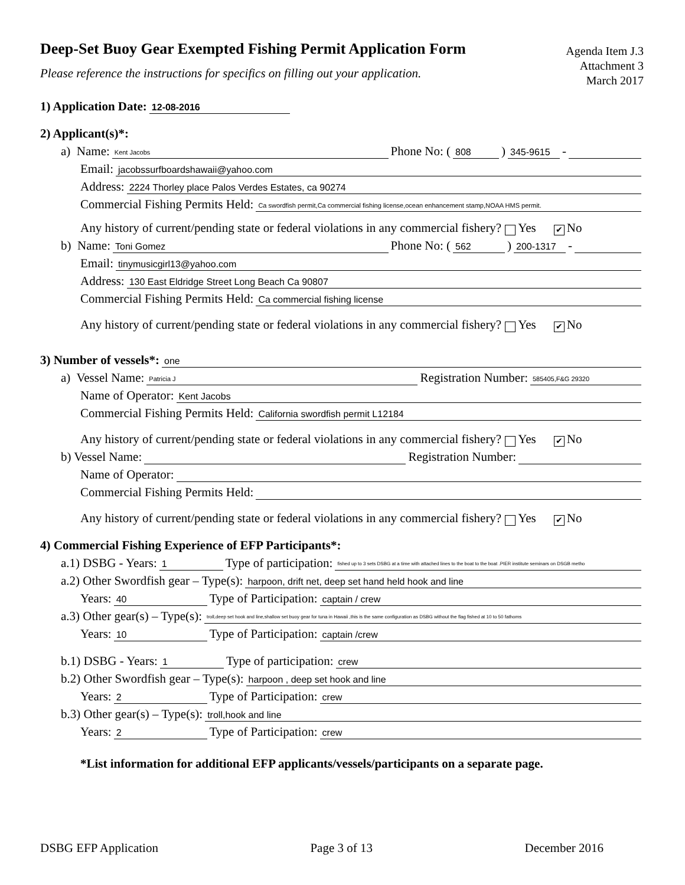Deep-Set Buoy Gear Exempted Fishing Permit Application Form
Please reference the instructions for specifics on filling out your application.
Agenda Item J.3
Attachment 3
March 2017
1) Application Date: 12-08-2016
2) Applicant(s)*:
a) Name: Kent Jacobs Phone No: (808) 345-9615 -
Email: jacobssurfboardshawaii@yahoo.com
Address: 2224 Thorley place Palos Verdes Estates, ca 90274
Commercial Fishing Permits Held: Ca swordfish permit,Ca commercial fishing license,ocean enhancement stamp,NOAA HMS permit.
Any history of current/pending state or federal violations in any commercial fishery? Yes ✔ No
b) Name: Toni Gomez Phone No: (562) 200-1317 -
Email: tinymusicgirl13@yahoo.com
Address: 130 East Eldridge Street Long Beach Ca 90807
Commercial Fishing Permits Held: Ca commercial fishing license
Any history of current/pending state or federal violations in any commercial fishery? Yes ✔ No
3) Number of vessels*: one
a) Vessel Name: Patricia J Registration Number: 585405,F&G 29320
Name of Operator: Kent Jacobs
Commercial Fishing Permits Held: California swordfish permit L12184
Any history of current/pending state or federal violations in any commercial fishery? Yes ✔ No
b) Vessel Name: Registration Number:
Name of Operator:
Commercial Fishing Permits Held:
Any history of current/pending state or federal violations in any commercial fishery? Yes ✔ No
4) Commercial Fishing Experience of EFP Participants*:
a.1) DSBG - Years: 1 Type of participation: fished up to 3 sets DSBG at a time with attached lines to the boat to the boat .PIER institute seminars on DSGB metho
a.2) Other Swordfish gear – Type(s): harpoon, drift net, deep set hand held hook and line
Years: 40 Type of Participation: captain / crew
a.3) Other gear(s) – Type(s): troll,deep set hook and line,shallow set buoy gear for tuna in Hawaii ,this is the same configuration as DSBG without the flag fished at 10 to 50 fathoms
Years: 10 Type of Participation: captain /crew
b.1) DSBG - Years: 1 Type of participation: crew
b.2) Other Swordfish gear – Type(s): harpoon , deep set hook and line
Years: 2 Type of Participation: crew
b.3) Other gear(s) – Type(s): troll,hook and line
Years: 2 Type of Participation: crew
*List information for additional EFP applicants/vessels/participants on a separate page.
DSBG EFP Application Page 3 of 13 December 2016